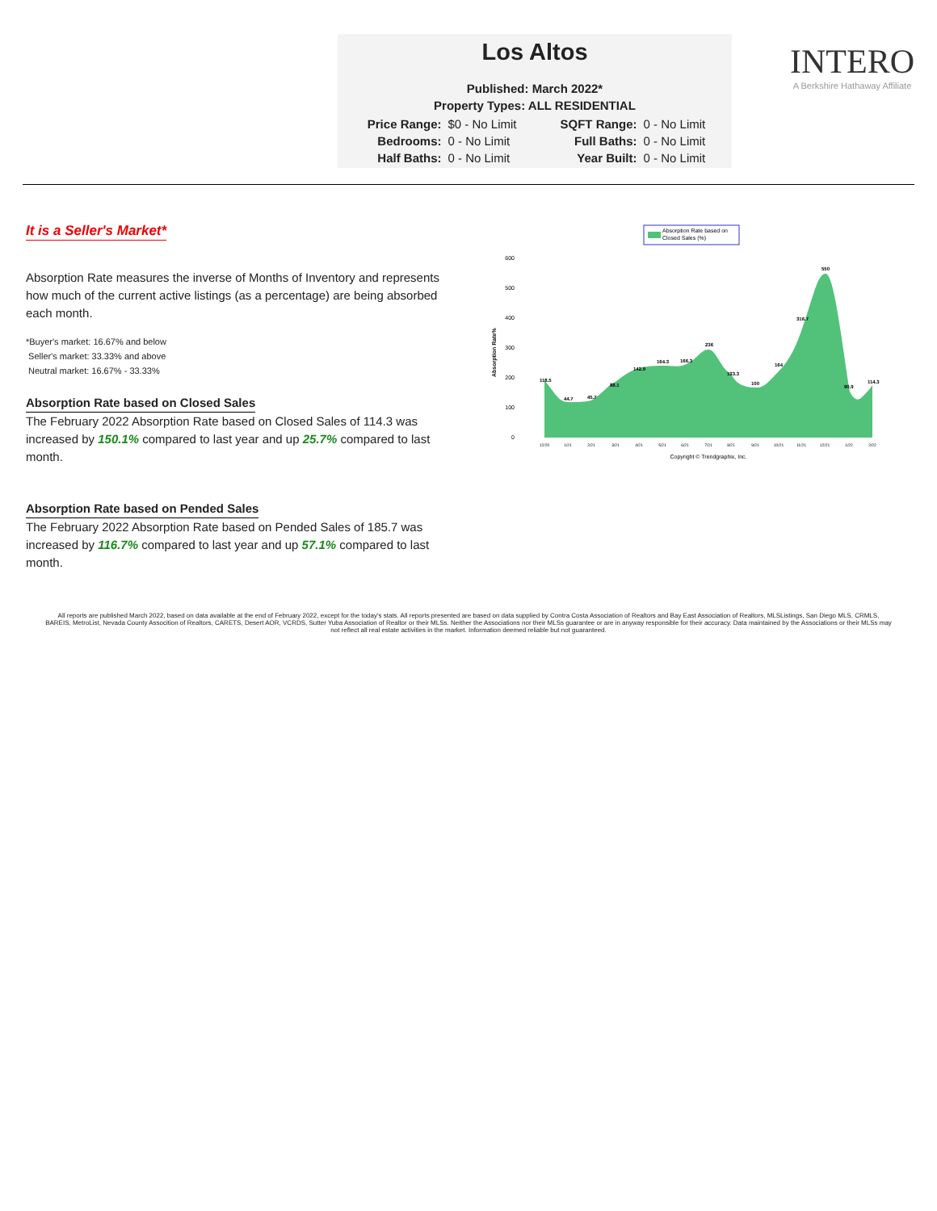Los Altos
Published: March 2022*
Property Types: ALL RESIDENTIAL
| Price Range: | $0 - No Limit | SQFT Range: | 0 - No Limit |
| Bedrooms: | 0 - No Limit | Full Baths: | 0 - No Limit |
| Half Baths: | 0 - No Limit | Year Built: | 0 - No Limit |
INTERO
A Berkshire Hathaway Affiliate
It is a Seller's Market*
Absorption Rate measures the inverse of Months of Inventory and represents how much of the current active listings (as a percentage) are being absorbed each month.
*Buyer's market: 16.67% and below
Seller's market: 33.33% and above
Neutral market: 16.67% - 33.33%
Absorption Rate based on Closed Sales
The February 2022 Absorption Rate based on Closed Sales of 114.3 was increased by 150.1% compared to last year and up 25.7% compared to last month.
Absorption Rate based on Pended Sales
The February 2022 Absorption Rate based on Pended Sales of 185.7 was increased by 116.7% compared to last year and up 57.1% compared to last month.
Absorption Rate based on
Closed Sales (%)
Absorption Rate%
600
500
400
300
200
100
0
118.5
44.7
45.7
88.1
142.9
164.3
166.3
236
133.3
100
164
316.7
550
90.9
114.3
12/20
1/21
2/21
3/21
4/21
5/21
6/21
7/21
8/21
9/21
10/21
11/21
12/21
1/22
2/22
Copyright © Trendgraphix, Inc.
All reports are published March 2022, based on data available at the end of February 2022, except for the today's stats. All reports presented are based on data supplied by Contra Costa Association of Realtors and Bay East Association of Realtors, MLSListings, San Diego MLS, CRMLS, BAREIS, MetroList, Nevada County Assocition of Realtors, CARETS, Desert AOR, VCRDS, Sutter Yuba Association of Realtor or their MLSs. Neither the Associations nor their MLSs guarantee or are in anyway responsible for their accuracy. Data maintained by the Associations or their MLSs may not reflect all real estate activities in the market. Information deemed reliable but not guaranteed.